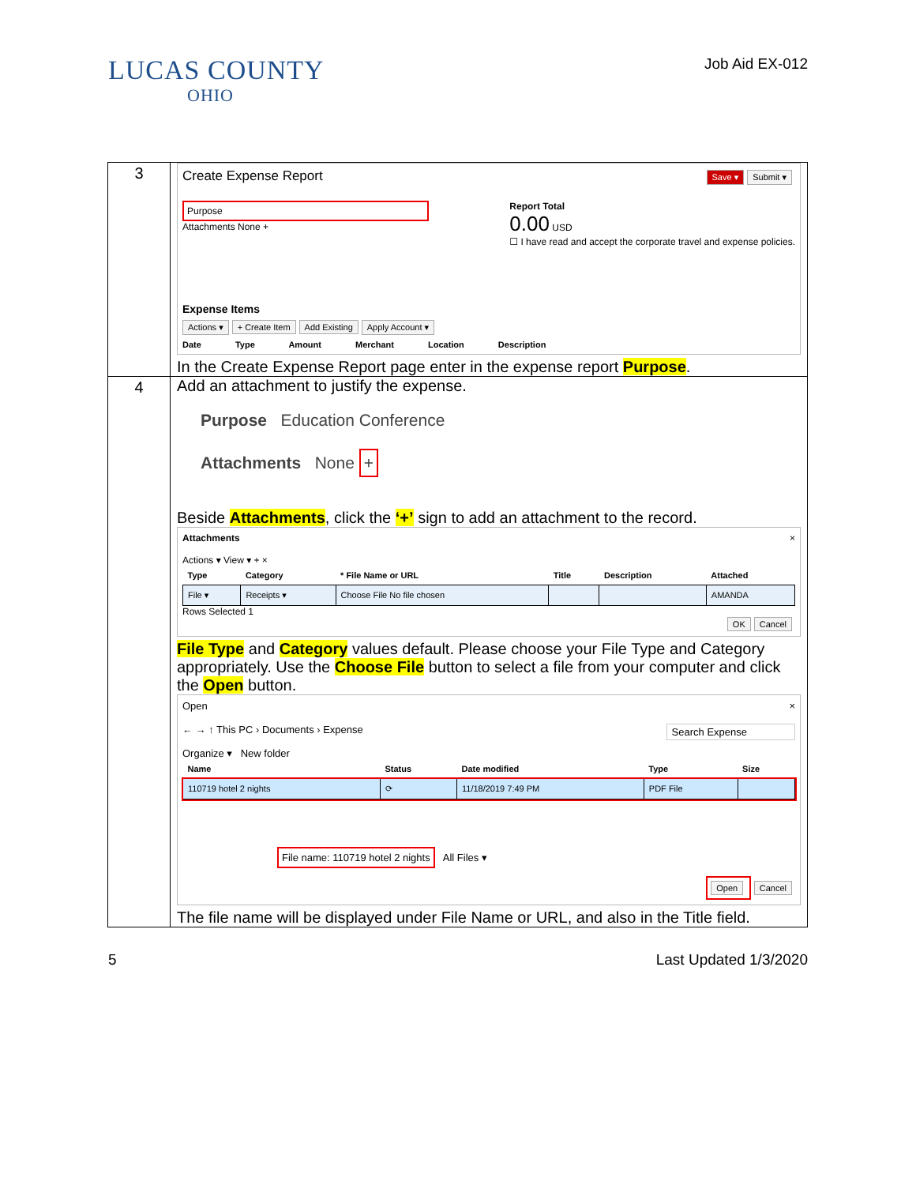LUCAS COUNTY
OHIO
Job Aid EX-012
| 3 | Create Expense Report Save ▾ Submit ▾ Purpose Attachments None + Report Total 0.00 USD ☐ I have read and accept the corporate travel and expense policies. Expense Items Actions ▾ + Create Item Add Existing Apply Account ▾ Date Type Amount Merchant Location Description In the Create Expense Report page enter in the expense report Purpose . |
| 4 | Add an attachment to justify the expense. Purpose Education Conference Attachments None + Beside Attachments , click the ‘+’ sign to add an attachment to the record. Attachments × Actions ▾ View ▾ + × / Type / Category / * File Name or URL / Title / Description / Attached / / --- / --- / --- / --- / --- / --- / / File ▾ / Receipts ▾ / Choose File No file chosen / / / AMANDA / Rows Selected 1 OK Cancel File Type and Category values default. Please choose your File Type and Category appropriately. Use the Choose File button to select a file from your computer and click the Open button. Open × ← → ↑ This PC › Documents › Expense Search Expense Organize ▾ New folder / Name / Status / Date modified / Type / Size / / --- / --- / --- / --- / --- / / 110719 hotel 2 nights / ⟳ / 11/18/2019 7:49 PM / PDF File / / File name: 110719 hotel 2 nights All Files ▾ Open Cancel The file name will be displayed under File Name or URL, and also in the Title field. |
5 Last Updated 1/3/2020